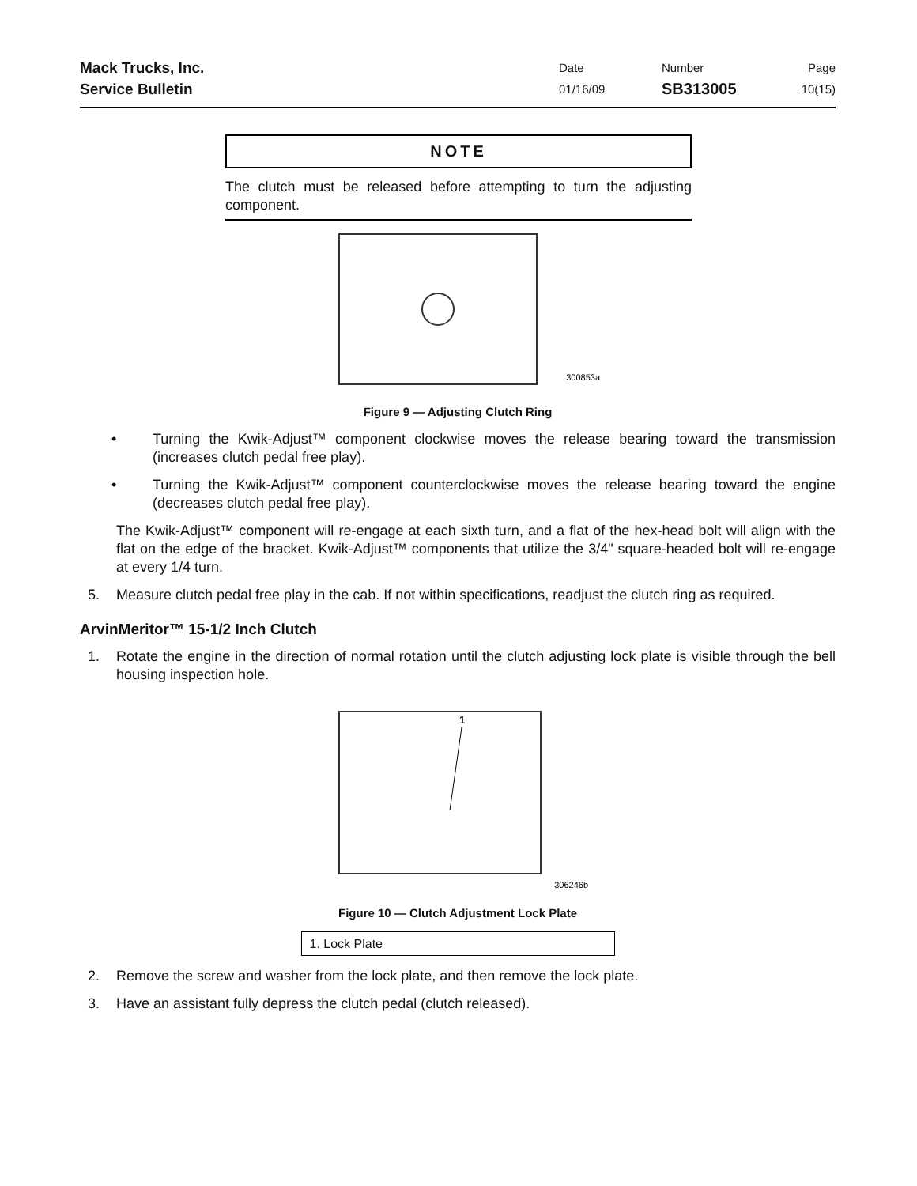Mack Trucks, Inc.
Service Bulletin
Date
01/16/09
Number
SB313005
Page
10(15)
NOTE
The clutch must be released before attempting to turn the adjusting component.
300853a
Figure 9 — Adjusting Clutch Ring
• Turning the Kwik-Adjust™ component clockwise moves the release bearing toward the transmission (increases clutch pedal free play).
• Turning the Kwik-Adjust™ component counterclockwise moves the release bearing toward the engine (decreases clutch pedal free play).
The Kwik-Adjust™ component will re-engage at each sixth turn, and a flat of the hex-head bolt will align with the flat on the edge of the bracket. Kwik-Adjust™ components that utilize the 3/4" square-headed bolt will re-engage at every 1/4 turn.
5. Measure clutch pedal free play in the cab. If not within specifications, readjust the clutch ring as required.
ArvinMeritor™ 15-1/2 Inch Clutch
1. Rotate the engine in the direction of normal rotation until the clutch adjusting lock plate is visible through the bell housing inspection hole.
1
306246b
Figure 10 — Clutch Adjustment Lock Plate
1. Lock Plate
2. Remove the screw and washer from the lock plate, and then remove the lock plate.
3. Have an assistant fully depress the clutch pedal (clutch released).